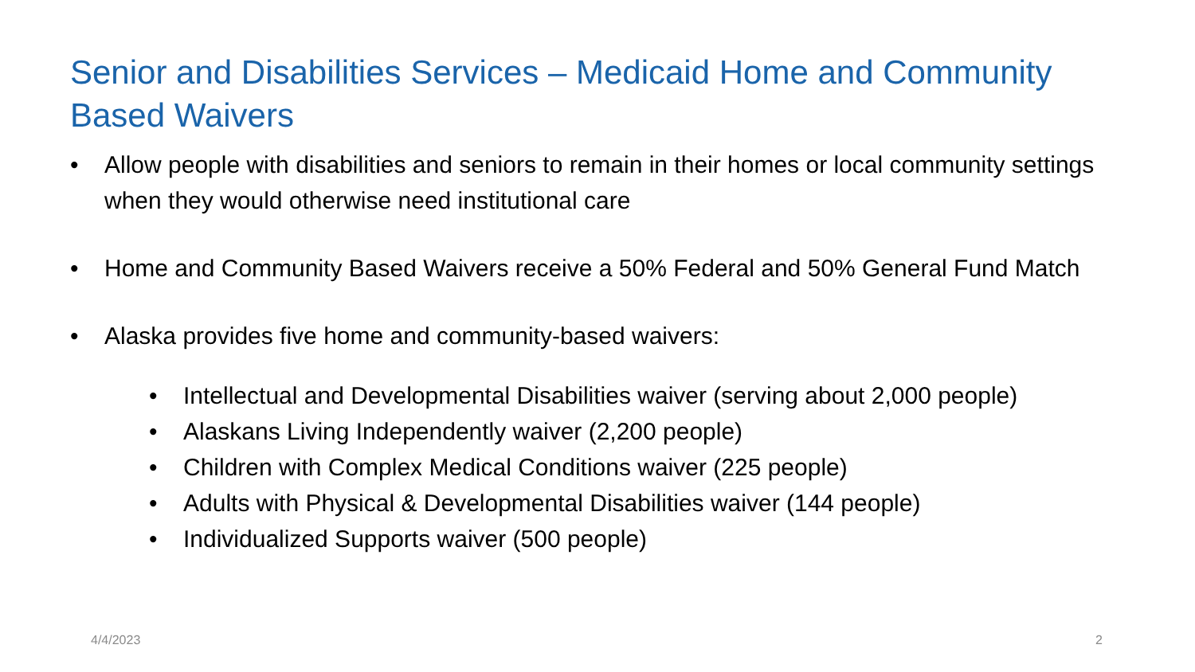Senior and Disabilities Services – Medicaid Home and Community Based Waivers
• Allow people with disabilities and seniors to remain in their homes or local community settings when they would otherwise need institutional care
• Home and Community Based Waivers receive a 50% Federal and 50% General Fund Match
• Alaska provides five home and community-based waivers:
• Intellectual and Developmental Disabilities waiver (serving about 2,000 people)
• Alaskans Living Independently waiver (2,200 people)
• Children with Complex Medical Conditions waiver (225 people)
• Adults with Physical & Developmental Disabilities waiver (144 people)
• Individualized Supports waiver (500 people)
4/4/2023 2